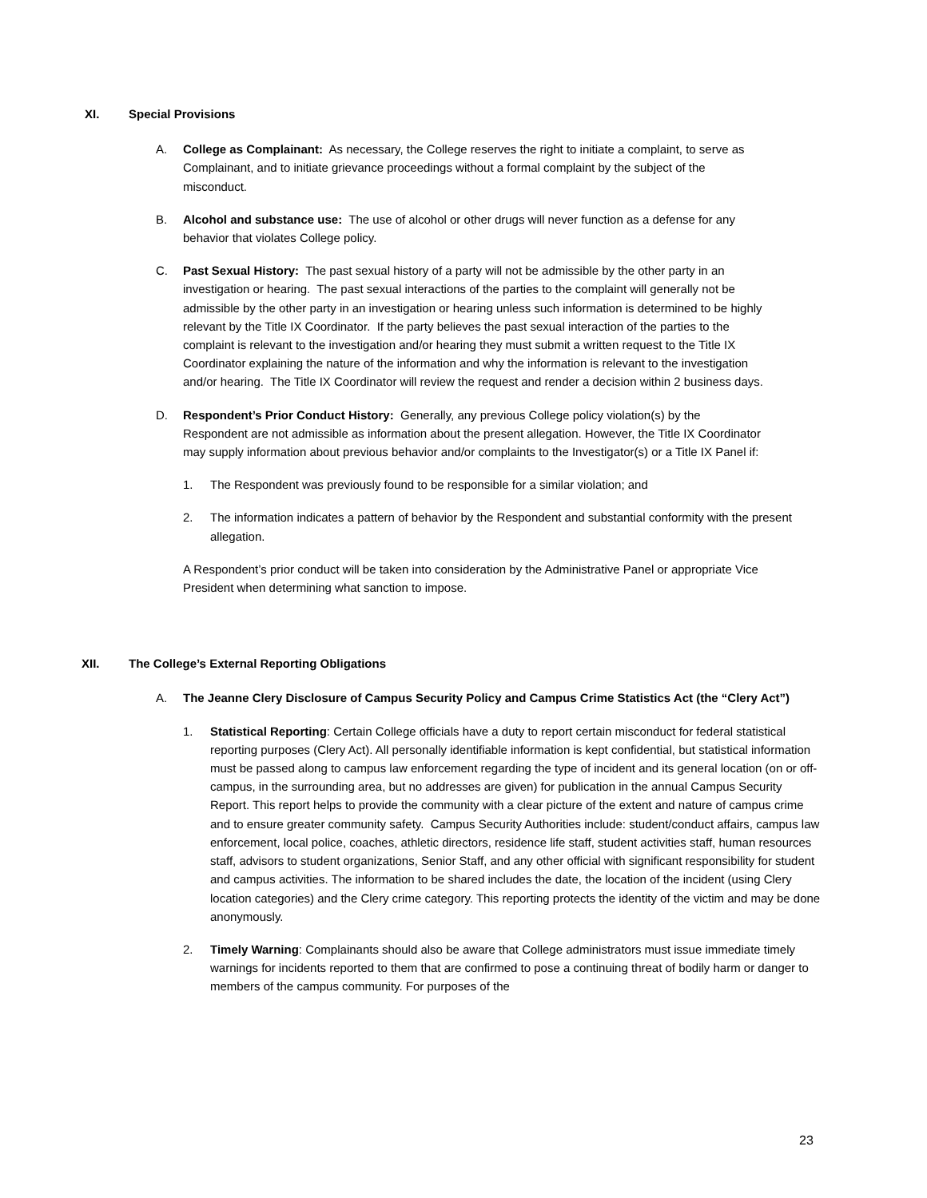XI. Special Provisions
A. College as Complainant: As necessary, the College reserves the right to initiate a complaint, to serve as Complainant, and to initiate grievance proceedings without a formal complaint by the subject of the misconduct.
B. Alcohol and substance use: The use of alcohol or other drugs will never function as a defense for any behavior that violates College policy.
C. Past Sexual History: The past sexual history of a party will not be admissible by the other party in an investigation or hearing. The past sexual interactions of the parties to the complaint will generally not be admissible by the other party in an investigation or hearing unless such information is determined to be highly relevant by the Title IX Coordinator. If the party believes the past sexual interaction of the parties to the complaint is relevant to the investigation and/or hearing they must submit a written request to the Title IX Coordinator explaining the nature of the information and why the information is relevant to the investigation and/or hearing. The Title IX Coordinator will review the request and render a decision within 2 business days.
D. Respondent’s Prior Conduct History: Generally, any previous College policy violation(s) by the Respondent are not admissible as information about the present allegation. However, the Title IX Coordinator may supply information about previous behavior and/or complaints to the Investigator(s) or a Title IX Panel if:
1. The Respondent was previously found to be responsible for a similar violation; and
2. The information indicates a pattern of behavior by the Respondent and substantial conformity with the present allegation.
A Respondent’s prior conduct will be taken into consideration by the Administrative Panel or appropriate Vice President when determining what sanction to impose.
XII. The College’s External Reporting Obligations
A. The Jeanne Clery Disclosure of Campus Security Policy and Campus Crime Statistics Act (the “Clery Act”)
1. Statistical Reporting: Certain College officials have a duty to report certain misconduct for federal statistical reporting purposes (Clery Act). All personally identifiable information is kept confidential, but statistical information must be passed along to campus law enforcement regarding the type of incident and its general location (on or off-campus, in the surrounding area, but no addresses are given) for publication in the annual Campus Security Report. This report helps to provide the community with a clear picture of the extent and nature of campus crime and to ensure greater community safety. Campus Security Authorities include: student/conduct affairs, campus law enforcement, local police, coaches, athletic directors, residence life staff, student activities staff, human resources staff, advisors to student organizations, Senior Staff, and any other official with significant responsibility for student and campus activities. The information to be shared includes the date, the location of the incident (using Clery location categories) and the Clery crime category. This reporting protects the identity of the victim and may be done anonymously.
2. Timely Warning: Complainants should also be aware that College administrators must issue immediate timely warnings for incidents reported to them that are confirmed to pose a continuing threat of bodily harm or danger to members of the campus community. For purposes of the
23